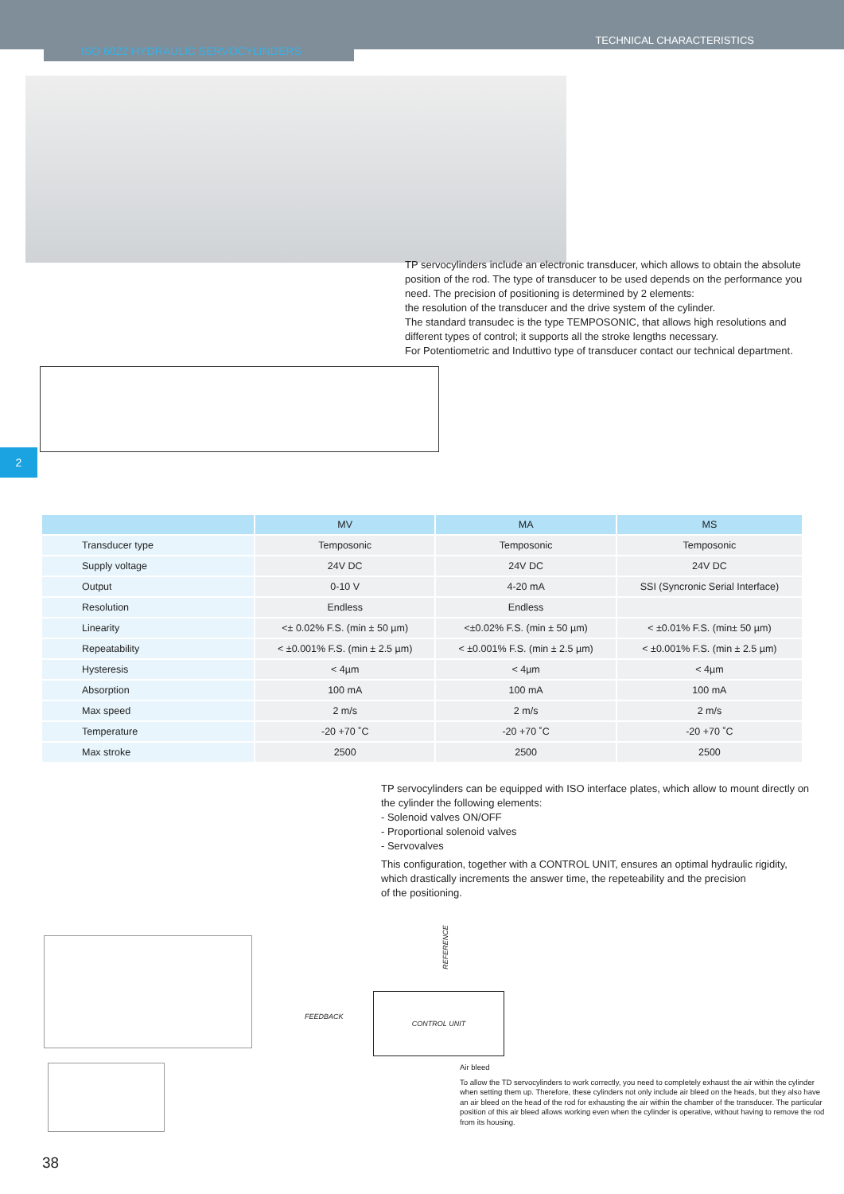ISO 6022 HYDRAULIC SERVOCYLINDERS
TECHNICAL CHARACTERISTICS
TP servocylinders include an electronic transducer, which allows to obtain the absolute position of the rod. The type of transducer to be used depends on the performance you need. The precision of positioning is determined by 2 elements:
the resolution of the transducer and the drive system of the cylinder.
The standard transudec is the type TEMPOSONIC, that allows high resolutions and different types of control; it supports all the stroke lengths necessary.
For Potentiometric and Induttivo type of transducer contact our technical department.
2
| | MV | MA | MS |
| --- | --- | --- | --- |
| Transducer type | Temposonic | Temposonic | Temposonic |
| Supply voltage | 24V DC | 24V DC | 24V DC |
| Output | 0-10 V | 4-20 mA | SSI (Syncronic Serial Interface) |
| Resolution | Endless | Endless | |
| Linearity | <± 0.02% F.S. (min ± 50 µm) | <±0.02% F.S. (min ± 50 µm) | < ±0.01% F.S. (min± 50 µm) |
| Repeatability | < ±0.001% F.S. (min ± 2.5 µm) | < ±0.001% F.S. (min ± 2.5 µm) | < ±0.001% F.S. (min ± 2.5 µm) |
| Hysteresis | < 4µm | < 4µm | < 4µm |
| Absorption | 100 mA | 100 mA | 100 mA |
| Max speed | 2 m/s | 2 m/s | 2 m/s |
| Temperature | -20 +70 ˚C | -20 +70 ˚C | -20 +70 ˚C |
| Max stroke | 2500 | 2500 | 2500 |
TP servocylinders can be equipped with ISO interface plates, which allow to mount directly on the cylinder the following elements:
- Solenoid valves ON/OFF
- Proportional solenoid valves
- Servovalves
This configuration, together with a CONTROL UNIT, ensures an optimal hydraulic rigidity, which drastically increments the answer time, the repeteability and the precision
of the positioning.
REFERENCE
FEEDBACK
CONTROL UNIT
Air bleed
To allow the TD servocylinders to work correctly, you need to completely exhaust the air within the cylinder when setting them up. Therefore, these cylinders not only include air bleed on the heads, but they also have an air bleed on the head of the rod for exhausting the air within the chamber of the transducer. The particular position of this air bleed allows working even when the cylinder is operative, without having to remove the rod from its housing.
38